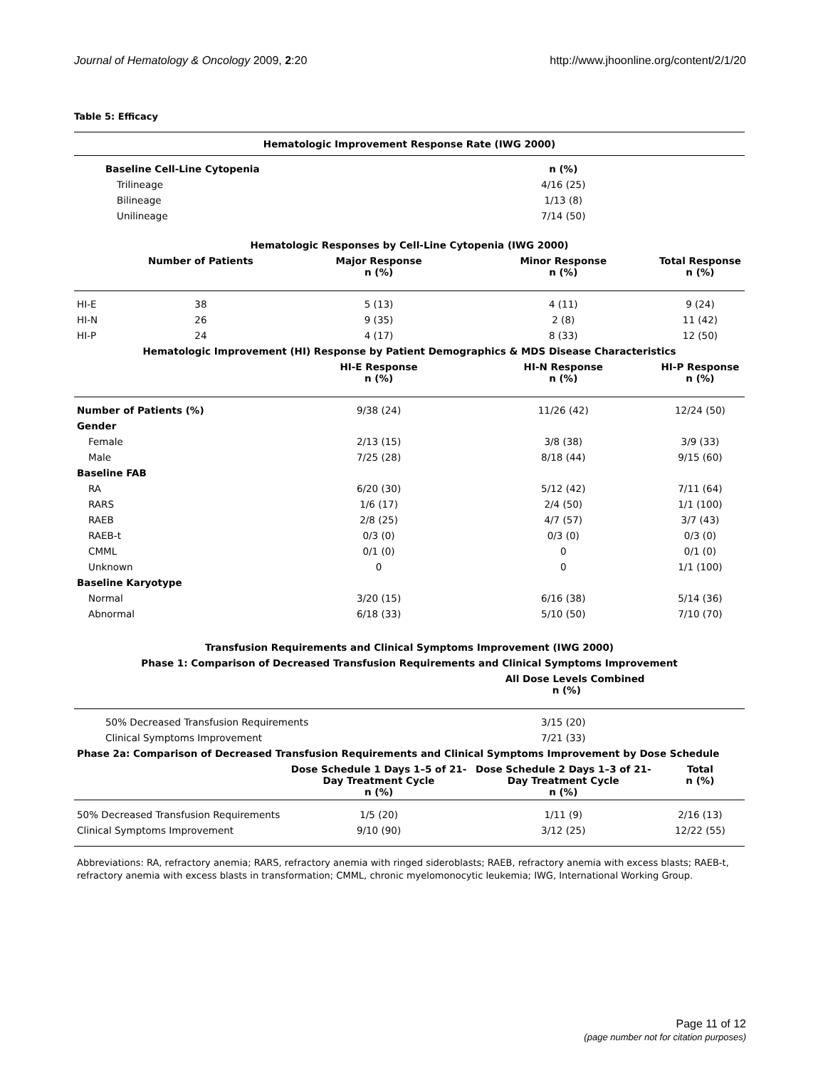Journal of Hematology & Oncology 2009, 2:20 http://www.jhoonline.org/content/2/1/20
Table 5: Efficacy
| Hematologic Improvement Response Rate (IWG 2000) | | | | |
| --- | --- | --- | --- | --- |
| Baseline Cell-Line Cytopenia | | | n (%) | |
| Trilineage | | | 4/16 (25) | |
| Bilineage | | | 1/13 (8) | |
| Unilineage | | | 7/14 (50) | |
| Hematologic Responses by Cell-Line Cytopenia (IWG 2000) | | | | |
| | Number of Patients | Major Response n (%) | Minor Response n (%) | Total Response n (%) |
| HI-E | 38 | 5 (13) | 4 (11) | 9 (24) |
| HI-N | 26 | 9 (35) | 2 (8) | 11 (42) |
| HI-P | 24 | 4 (17) | 8 (33) | 12 (50) |
| Hematologic Improvement (HI) Response by Patient Demographics & MDS Disease Characteristics | | | | |
| | | HI-E Response n (%) | HI-N Response n (%) | HI-P Response n (%) |
| Number of Patients (%) | | 9/38 (24) | 11/26 (42) | 12/24 (50) |
| Gender | | | | |
| Female | | 2/13 (15) | 3/8 (38) | 3/9 (33) |
| Male | | 7/25 (28) | 8/18 (44) | 9/15 (60) |
| Baseline FAB | | | | |
| RA | | 6/20 (30) | 5/12 (42) | 7/11 (64) |
| RARS | | 1/6 (17) | 2/4 (50) | 1/1 (100) |
| RAEB | | 2/8 (25) | 4/7 (57) | 3/7 (43) |
| RAEB-t | | 0/3 (0) | 0/3 (0) | 0/3 (0) |
| CMML | | 0/1 (0) | 0 | 0/1 (0) |
| Unknown | | 0 | 0 | 1/1 (100) |
| Baseline Karyotype | | | | |
| Normal | | 3/20 (15) | 6/16 (38) | 5/14 (36) |
| Abnormal | | 6/18 (33) | 5/10 (50) | 7/10 (70) |
| Transfusion Requirements and Clinical Symptoms Improvement (IWG 2000) | | | | |
| Phase 1: Comparison of Decreased Transfusion Requirements and Clinical Symptoms Improvement | | | | |
| | | | All Dose Levels Combined n (%) | |
| 50% Decreased Transfusion Requirements | | | 3/15 (20) | |
| Clinical Symptoms Improvement | | | 7/21 (33) | |
| Phase 2a: Comparison of Decreased Transfusion Requirements and Clinical Symptoms Improvement by Dose Schedule | | | | |
| | | Dose Schedule 1 Days 1–5 of 21- Day Treatment Cycle n (%) | Dose Schedule 2 Days 1–3 of 21- Day Treatment Cycle n (%) | Total n (%) |
| 50% Decreased Transfusion Requirements | | 1/5 (20) | 1/11 (9) | 2/16 (13) |
| Clinical Symptoms Improvement | | 9/10 (90) | 3/12 (25) | 12/22 (55) |
Abbreviations: RA, refractory anemia; RARS, refractory anemia with ringed sideroblasts; RAEB, refractory anemia with excess blasts; RAEB-t, refractory anemia with excess blasts in transformation; CMML, chronic myelomonocytic leukemia; IWG, International Working Group.
Page 11 of 12
(page number not for citation purposes)